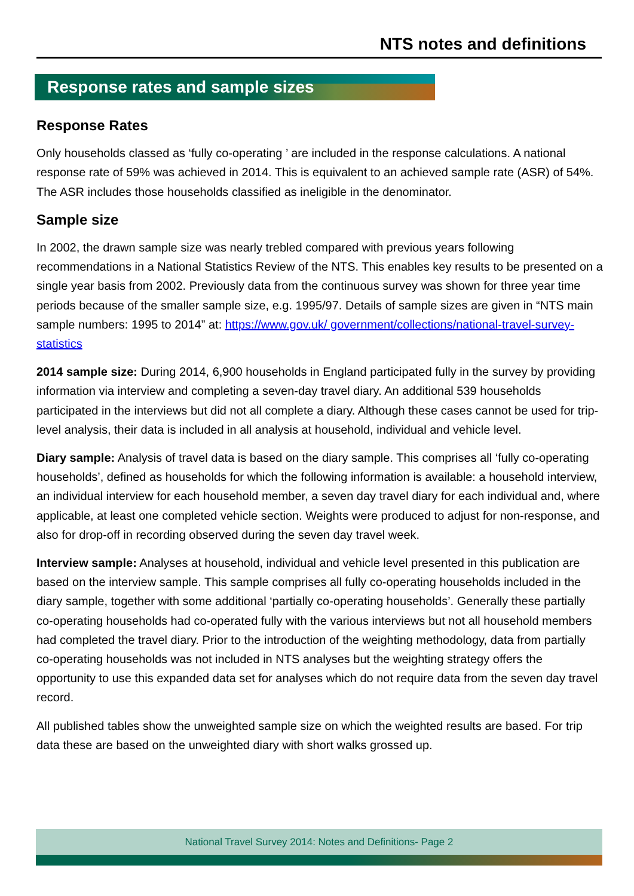NTS notes and definitions
Response rates and sample sizes
Response Rates
Only households classed as ‘fully co-operating ’ are included in the response calculations. A national response rate of 59% was achieved in 2014. This is equivalent to an achieved sample rate (ASR) of 54%. The ASR includes those households classified as ineligible in the denominator.
Sample size
In 2002, the drawn sample size was nearly trebled compared with previous years following recommendations in a National Statistics Review of the NTS. This enables key results to be presented on a single year basis from 2002. Previously data from the continuous survey was shown for three year time periods because of the smaller sample size, e.g. 1995/97. Details of sample sizes are given in “NTS main sample numbers: 1995 to 2014” at: https://www.gov.uk/ government/collections/national-travel-survey-statistics
2014 sample size: During 2014, 6,900 households in England participated fully in the survey by providing information via interview and completing a seven-day travel diary. An additional 539 households participated in the interviews but did not all complete a diary. Although these cases cannot be used for trip-level analysis, their data is included in all analysis at household, individual and vehicle level.
Diary sample: Analysis of travel data is based on the diary sample. This comprises all ‘fully co-operating households’, defined as households for which the following information is available: a household interview, an individual interview for each household member, a seven day travel diary for each individual and, where applicable, at least one completed vehicle section. Weights were produced to adjust for non-response, and also for drop-off in recording observed during the seven day travel week.
Interview sample: Analyses at household, individual and vehicle level presented in this publication are based on the interview sample. This sample comprises all fully co-operating households included in the diary sample, together with some additional ‘partially co-operating households’. Generally these partially co-operating households had co-operated fully with the various interviews but not all household members had completed the travel diary. Prior to the introduction of the weighting methodology, data from partially co-operating households was not included in NTS analyses but the weighting strategy offers the opportunity to use this expanded data set for analyses which do not require data from the seven day travel record.
All published tables show the unweighted sample size on which the weighted results are based. For trip data these are based on the unweighted diary with short walks grossed up.
National Travel Survey 2014: Notes and Definitions- Page 2